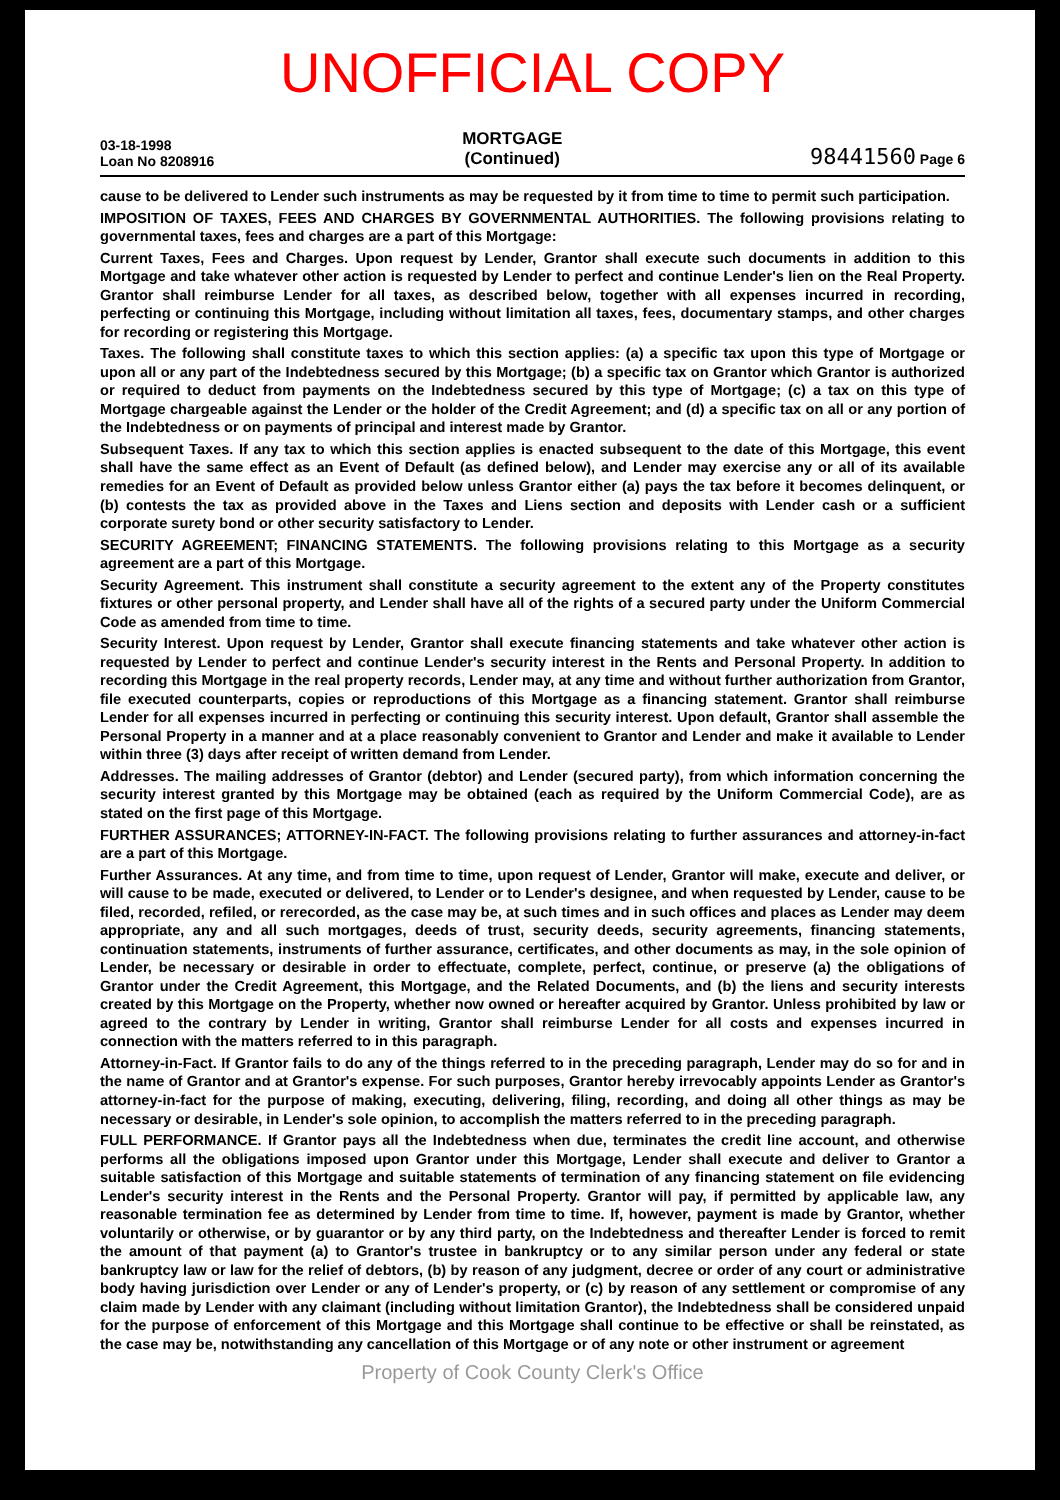UNOFFICIAL COPY
03-18-1998
Loan No 8208916
MORTGAGE
(Continued)
98441560 Page 6
cause to be delivered to Lender such instruments as may be requested by it from time to time to permit such participation.
IMPOSITION OF TAXES, FEES AND CHARGES BY GOVERNMENTAL AUTHORITIES. The following provisions relating to governmental taxes, fees and charges are a part of this Mortgage:
Current Taxes, Fees and Charges. Upon request by Lender, Grantor shall execute such documents in addition to this Mortgage and take whatever other action is requested by Lender to perfect and continue Lender's lien on the Real Property. Grantor shall reimburse Lender for all taxes, as described below, together with all expenses incurred in recording, perfecting or continuing this Mortgage, including without limitation all taxes, fees, documentary stamps, and other charges for recording or registering this Mortgage.
Taxes. The following shall constitute taxes to which this section applies: (a) a specific tax upon this type of Mortgage or upon all or any part of the Indebtedness secured by this Mortgage; (b) a specific tax on Grantor which Grantor is authorized or required to deduct from payments on the Indebtedness secured by this type of Mortgage; (c) a tax on this type of Mortgage chargeable against the Lender or the holder of the Credit Agreement; and (d) a specific tax on all or any portion of the Indebtedness or on payments of principal and interest made by Grantor.
Subsequent Taxes. If any tax to which this section applies is enacted subsequent to the date of this Mortgage, this event shall have the same effect as an Event of Default (as defined below), and Lender may exercise any or all of its available remedies for an Event of Default as provided below unless Grantor either (a) pays the tax before it becomes delinquent, or (b) contests the tax as provided above in the Taxes and Liens section and deposits with Lender cash or a sufficient corporate surety bond or other security satisfactory to Lender.
SECURITY AGREEMENT; FINANCING STATEMENTS. The following provisions relating to this Mortgage as a security agreement are a part of this Mortgage.
Security Agreement. This instrument shall constitute a security agreement to the extent any of the Property constitutes fixtures or other personal property, and Lender shall have all of the rights of a secured party under the Uniform Commercial Code as amended from time to time.
Security Interest. Upon request by Lender, Grantor shall execute financing statements and take whatever other action is requested by Lender to perfect and continue Lender's security interest in the Rents and Personal Property. In addition to recording this Mortgage in the real property records, Lender may, at any time and without further authorization from Grantor, file executed counterparts, copies or reproductions of this Mortgage as a financing statement. Grantor shall reimburse Lender for all expenses incurred in perfecting or continuing this security interest. Upon default, Grantor shall assemble the Personal Property in a manner and at a place reasonably convenient to Grantor and Lender and make it available to Lender within three (3) days after receipt of written demand from Lender.
Addresses. The mailing addresses of Grantor (debtor) and Lender (secured party), from which information concerning the security interest granted by this Mortgage may be obtained (each as required by the Uniform Commercial Code), are as stated on the first page of this Mortgage.
FURTHER ASSURANCES; ATTORNEY-IN-FACT. The following provisions relating to further assurances and attorney-in-fact are a part of this Mortgage.
Further Assurances. At any time, and from time to time, upon request of Lender, Grantor will make, execute and deliver, or will cause to be made, executed or delivered, to Lender or to Lender's designee, and when requested by Lender, cause to be filed, recorded, refiled, or rerecorded, as the case may be, at such times and in such offices and places as Lender may deem appropriate, any and all such mortgages, deeds of trust, security deeds, security agreements, financing statements, continuation statements, instruments of further assurance, certificates, and other documents as may, in the sole opinion of Lender, be necessary or desirable in order to effectuate, complete, perfect, continue, or preserve (a) the obligations of Grantor under the Credit Agreement, this Mortgage, and the Related Documents, and (b) the liens and security interests created by this Mortgage on the Property, whether now owned or hereafter acquired by Grantor. Unless prohibited by law or agreed to the contrary by Lender in writing, Grantor shall reimburse Lender for all costs and expenses incurred in connection with the matters referred to in this paragraph.
Attorney-in-Fact. If Grantor fails to do any of the things referred to in the preceding paragraph, Lender may do so for and in the name of Grantor and at Grantor's expense. For such purposes, Grantor hereby irrevocably appoints Lender as Grantor's attorney-in-fact for the purpose of making, executing, delivering, filing, recording, and doing all other things as may be necessary or desirable, in Lender's sole opinion, to accomplish the matters referred to in the preceding paragraph.
FULL PERFORMANCE. If Grantor pays all the Indebtedness when due, terminates the credit line account, and otherwise performs all the obligations imposed upon Grantor under this Mortgage, Lender shall execute and deliver to Grantor a suitable satisfaction of this Mortgage and suitable statements of termination of any financing statement on file evidencing Lender's security interest in the Rents and the Personal Property. Grantor will pay, if permitted by applicable law, any reasonable termination fee as determined by Lender from time to time. If, however, payment is made by Grantor, whether voluntarily or otherwise, or by guarantor or by any third party, on the Indebtedness and thereafter Lender is forced to remit the amount of that payment (a) to Grantor's trustee in bankruptcy or to any similar person under any federal or state bankruptcy law or law for the relief of debtors, (b) by reason of any judgment, decree or order of any court or administrative body having jurisdiction over Lender or any of Lender's property, or (c) by reason of any settlement or compromise of any claim made by Lender with any claimant (including without limitation Grantor), the Indebtedness shall be considered unpaid for the purpose of enforcement of this Mortgage and this Mortgage shall continue to be effective or shall be reinstated, as the case may be, notwithstanding any cancellation of this Mortgage or of any note or other instrument or agreement
Property of Cook County Clerk's Office